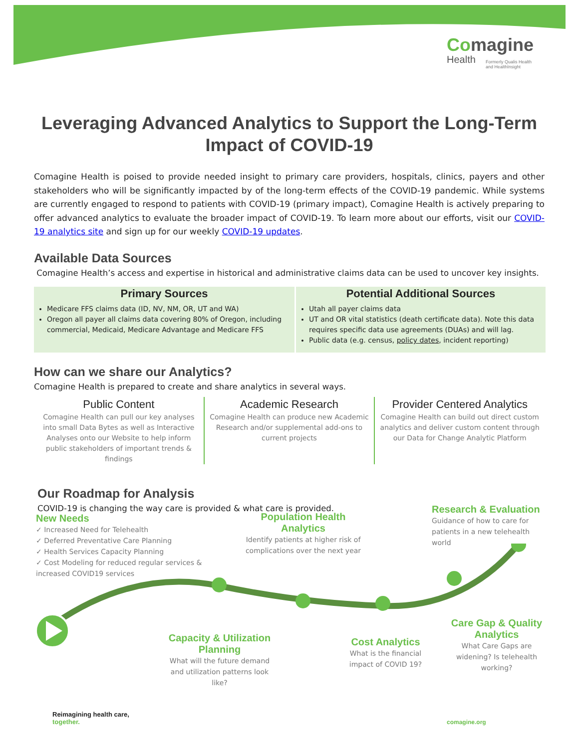Comagine
Health
Formerly Qualis Health
and HealthInsight
Leveraging Advanced Analytics to Support the Long-Term Impact of COVID-19
Comagine Health is poised to provide needed insight to primary care providers, hospitals, clinics, payers and other stakeholders who will be significantly impacted by of the long-term effects of the COVID-19 pandemic. While systems are currently engaged to respond to patients with COVID-19 (primary impact), Comagine Health is actively preparing to offer advanced analytics to evaluate the broader impact of COVID-19. To learn more about our efforts, visit our COVID-19 analytics site and sign up for our weekly COVID-19 updates.
Available Data Sources
Comagine Health’s access and expertise in historical and administrative claims data can be used to uncover key insights.
| Primary Sources | Potential Additional Sources |
| --- | --- |
| Medicare FFS claims data (ID, NV, NM, OR, UT and WA) Oregon all payer all claims data covering 80% of Oregon, including commercial, Medicaid, Medicare Advantage and Medicare FFS | Utah all payer claims data UT and OR vital statistics (death certificate data). Note this data requires specific data use agreements (DUAs) and will lag. Public data (e.g. census, policy dates , incident reporting) |
How can we share our Analytics?
Comagine Health is prepared to create and share analytics in several ways.
Public Content
Comagine Health can pull our key analyses into small Data Bytes as well as Interactive Analyses onto our Website to help inform public stakeholders of important trends & findings
Academic Research
Comagine Health can produce new Academic Research and/or supplemental add-ons to current projects
Provider Centered Analytics
Comagine Health can build out direct custom analytics and deliver custom content through our Data for Change Analytic Platform
Our Roadmap for Analysis
COVID-19 is changing the way care is provided & what care is provided.
New Needs
✓ Increased Need for Telehealth
✓ Deferred Preventative Care Planning
✓ Health Services Capacity Planning
✓ Cost Modeling for reduced regular services & increased COVID19 services
Population Health Analytics
Identify patients at higher risk of complications over the next year
Research & Evaluation
Guidance of how to care for patients in a new telehealth world
Capacity & Utilization Planning
What will the future demand and utilization patterns look like?
Cost Analytics
What is the financial impact of COVID 19?
Care Gap & Quality Analytics
What Care Gaps are widening? Is telehealth working?
Reimagining health care,
together.
comagine.org